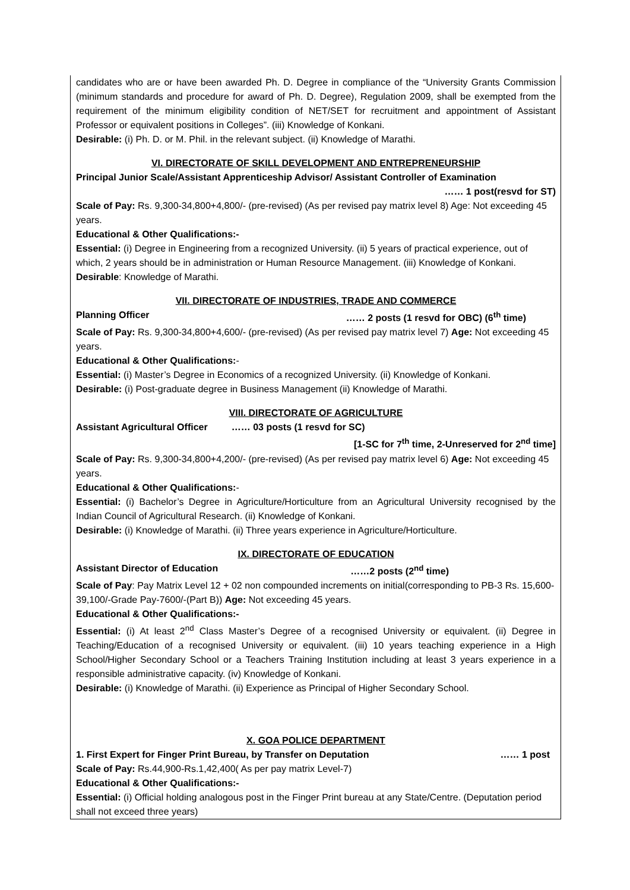candidates who are or have been awarded Ph. D. Degree in compliance of the “University Grants Commission (minimum standards and procedure for award of Ph. D. Degree), Regulation 2009, shall be exempted from the requirement of the minimum eligibility condition of NET/SET for recruitment and appointment of Assistant Professor or equivalent positions in Colleges”. (iii) Knowledge of Konkani.
Desirable: (i) Ph. D. or M. Phil. in the relevant subject. (ii) Knowledge of Marathi.
VI. DIRECTORATE OF SKILL DEVELOPMENT AND ENTREPRENEURSHIP
Principal Junior Scale/Assistant Apprenticeship Advisor/ Assistant Controller of Examination
…… 1 post(resvd for ST)
Scale of Pay: Rs. 9,300-34,800+4,800/- (pre-revised) (As per revised pay matrix level 8) Age: Not exceeding 45 years.
Educational & Other Qualifications:-
Essential: (i) Degree in Engineering from a recognized University. (ii) 5 years of practical experience, out of which, 2 years should be in administration or Human Resource Management. (iii) Knowledge of Konkani.
Desirable: Knowledge of Marathi.
VII. DIRECTORATE OF INDUSTRIES, TRADE AND COMMERCE
Planning Officer …… 2 posts (1 resvd for OBC) (6<sup>th</sup> time)
Scale of Pay: Rs. 9,300-34,800+4,600/- (pre-revised) (As per revised pay matrix level 7) Age: Not exceeding 45 years.
Educational & Other Qualifications:-
Essential: (i) Master’s Degree in Economics of a recognized University. (ii) Knowledge of Konkani.
Desirable: (i) Post-graduate degree in Business Management (ii) Knowledge of Marathi.
VIII. DIRECTORATE OF AGRICULTURE
Assistant Agricultural Officer …… 03 posts (1 resvd for SC)
[1-SC for 7<sup>th</sup> time, 2-Unreserved for 2<sup>nd</sup> time]
Scale of Pay: Rs. 9,300-34,800+4,200/- (pre-revised) (As per revised pay matrix level 6) Age: Not exceeding 45 years.
Educational & Other Qualifications:-
Essential: (i) Bachelor’s Degree in Agriculture/Horticulture from an Agricultural University recognised by the Indian Council of Agricultural Research. (ii) Knowledge of Konkani.
Desirable: (i) Knowledge of Marathi. (ii) Three years experience in Agriculture/Horticulture.
IX. DIRECTORATE OF EDUCATION
Assistant Director of Education ……2 posts (2<sup>nd</sup> time)
Scale of Pay: Pay Matrix Level 12 + 02 non compounded increments on initial(corresponding to PB-3 Rs. 15,600-39,100/-Grade Pay-7600/-(Part B)) Age: Not exceeding 45 years.
Educational & Other Qualifications:-
Essential: (i) At least 2<sup>nd</sup> Class Master’s Degree of a recognised University or equivalent. (ii) Degree in Teaching/Education of a recognised University or equivalent. (iii) 10 years teaching experience in a High School/Higher Secondary School or a Teachers Training Institution including at least 3 years experience in a responsible administrative capacity. (iv) Knowledge of Konkani.
Desirable: (i) Knowledge of Marathi. (ii) Experience as Principal of Higher Secondary School.
X. GOA POLICE DEPARTMENT
1. First Expert for Finger Print Bureau, by Transfer on Deputation …… 1 post
Scale of Pay: Rs.44,900-Rs.1,42,400( As per pay matrix Level-7)
Educational & Other Qualifications:-
Essential: (i) Official holding analogous post in the Finger Print bureau at any State/Centre. (Deputation period shall not exceed three years)